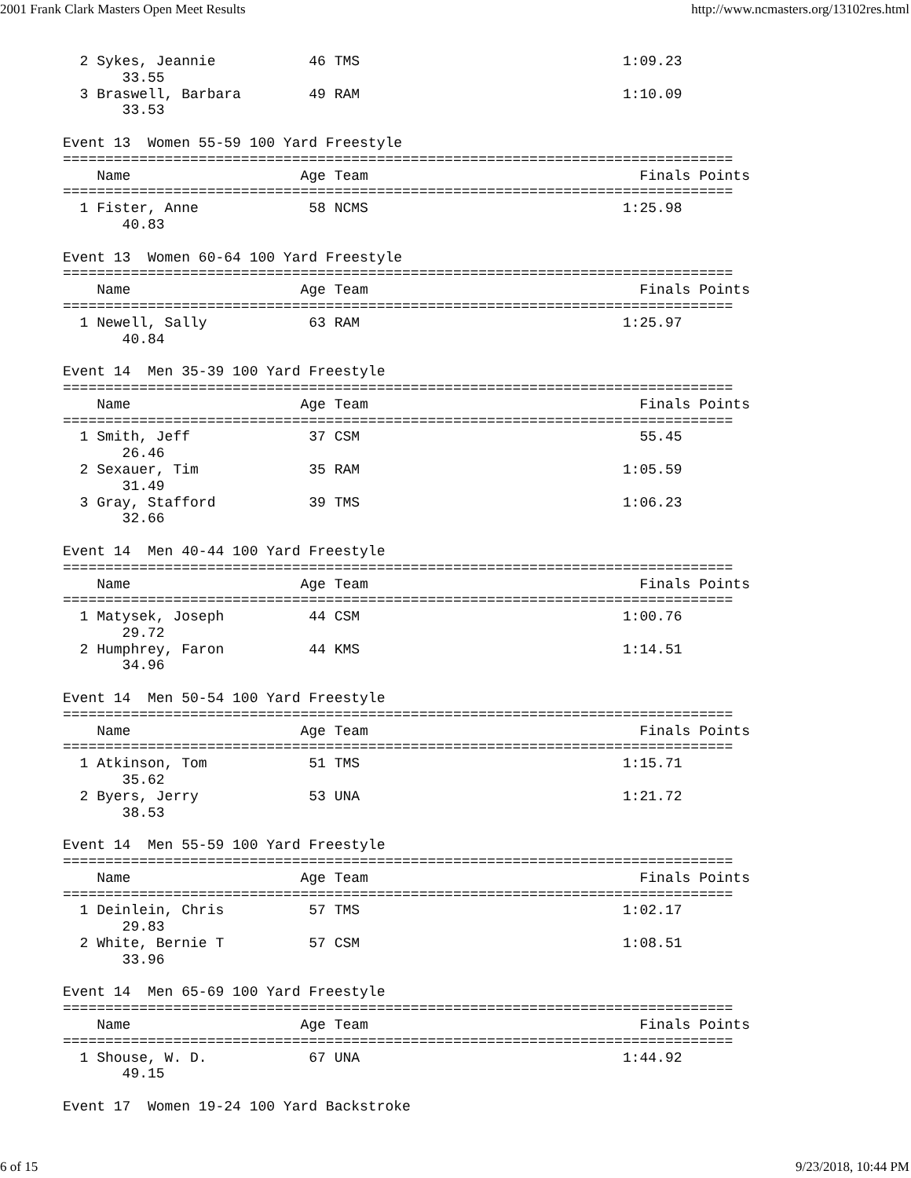2001 Frank Clark Masters Open Meet Results http://www.ncmasters.org/13102res.html
  2 Sykes, Jeannie           46 TMS                               1:09.23
       33.55
  3 Braswell, Barbara        49 RAM                               1:10.09
       33.53

Event 13  Women 55-59 100 Yard Freestyle
===============================================================================
    Name                    Age Team                                Finals Points
===============================================================================
  1 Fister, Anne             58 NCMS                              1:25.98
       40.83

Event 13  Women 60-64 100 Yard Freestyle
===============================================================================
    Name                    Age Team                                Finals Points
===============================================================================
  1 Newell, Sally            63 RAM                               1:25.97
       40.84

Event 14  Men 35-39 100 Yard Freestyle
===============================================================================
    Name                    Age Team                                Finals Points
===============================================================================
  1 Smith, Jeff              37 CSM                                 55.45
       26.46
  2 Sexauer, Tim             35 RAM                               1:05.59
       31.49
  3 Gray, Stafford           39 TMS                               1:06.23
       32.66

Event 14  Men 40-44 100 Yard Freestyle
===============================================================================
    Name                    Age Team                                Finals Points
===============================================================================
  1 Matysek, Joseph          44 CSM                               1:00.76
       29.72
  2 Humphrey, Faron          44 KMS                               1:14.51
       34.96

Event 14  Men 50-54 100 Yard Freestyle
===============================================================================
    Name                    Age Team                                Finals Points
===============================================================================
  1 Atkinson, Tom            51 TMS                               1:15.71
       35.62
  2 Byers, Jerry             53 UNA                               1:21.72
       38.53

Event 14  Men 55-59 100 Yard Freestyle
===============================================================================
    Name                    Age Team                                Finals Points
===============================================================================
  1 Deinlein, Chris          57 TMS                               1:02.17
       29.83
  2 White, Bernie T          57 CSM                               1:08.51
       33.96

Event 14  Men 65-69 100 Yard Freestyle
===============================================================================
    Name                    Age Team                                Finals Points
===============================================================================
  1 Shouse, W. D.            67 UNA                               1:44.92
       49.15

Event 17  Women 19-24 100 Yard Backstroke
6 of 15 9/23/2018, 10:44 PM